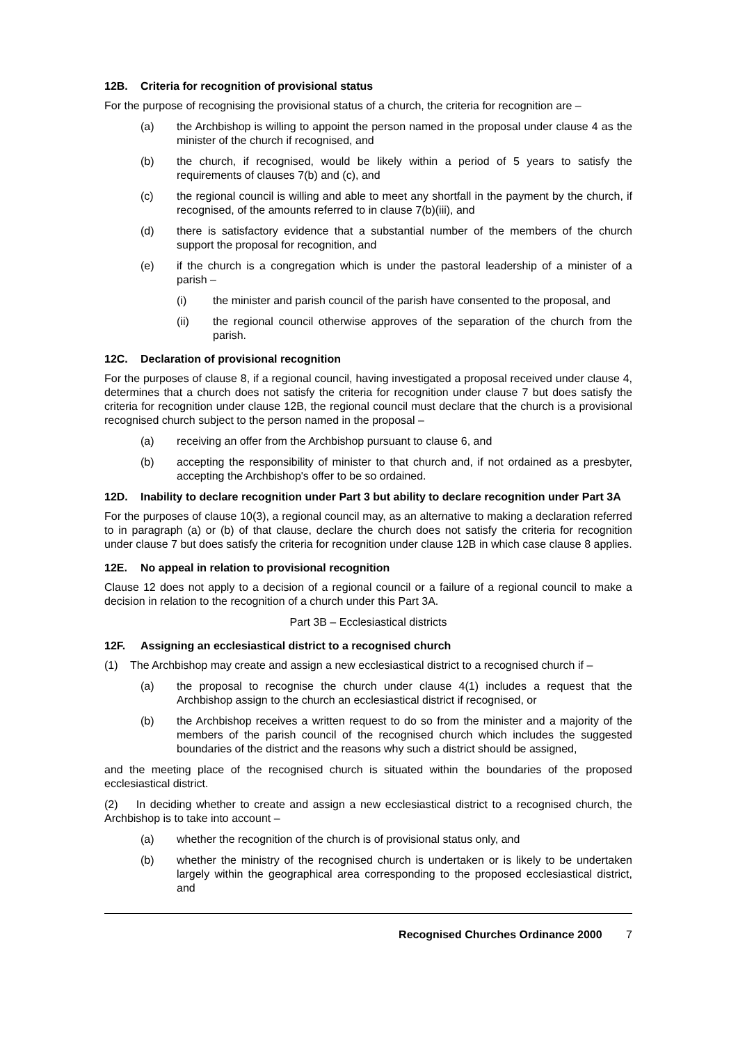12B. Criteria for recognition of provisional status
For the purpose of recognising the provisional status of a church, the criteria for recognition are –
(a) the Archbishop is willing to appoint the person named in the proposal under clause 4 as the minister of the church if recognised, and
(b) the church, if recognised, would be likely within a period of 5 years to satisfy the requirements of clauses 7(b) and (c), and
(c) the regional council is willing and able to meet any shortfall in the payment by the church, if recognised, of the amounts referred to in clause 7(b)(iii), and
(d) there is satisfactory evidence that a substantial number of the members of the church support the proposal for recognition, and
(e) if the church is a congregation which is under the pastoral leadership of a minister of a parish –
(i) the minister and parish council of the parish have consented to the proposal, and
(ii) the regional council otherwise approves of the separation of the church from the parish.
12C. Declaration of provisional recognition
For the purposes of clause 8, if a regional council, having investigated a proposal received under clause 4, determines that a church does not satisfy the criteria for recognition under clause 7 but does satisfy the criteria for recognition under clause 12B, the regional council must declare that the church is a provisional recognised church subject to the person named in the proposal –
(a) receiving an offer from the Archbishop pursuant to clause 6, and
(b) accepting the responsibility of minister to that church and, if not ordained as a presbyter, accepting the Archbishop's offer to be so ordained.
12D. Inability to declare recognition under Part 3 but ability to declare recognition under Part 3A
For the purposes of clause 10(3), a regional council may, as an alternative to making a declaration referred to in paragraph (a) or (b) of that clause, declare the church does not satisfy the criteria for recognition under clause 7 but does satisfy the criteria for recognition under clause 12B in which case clause 8 applies.
12E. No appeal in relation to provisional recognition
Clause 12 does not apply to a decision of a regional council or a failure of a regional council to make a decision in relation to the recognition of a church under this Part 3A.
Part 3B – Ecclesiastical districts
12F. Assigning an ecclesiastical district to a recognised church
(1) The Archbishop may create and assign a new ecclesiastical district to a recognised church if –
(a) the proposal to recognise the church under clause 4(1) includes a request that the Archbishop assign to the church an ecclesiastical district if recognised, or
(b) the Archbishop receives a written request to do so from the minister and a majority of the members of the parish council of the recognised church which includes the suggested boundaries of the district and the reasons why such a district should be assigned,
and the meeting place of the recognised church is situated within the boundaries of the proposed ecclesiastical district.
(2) In deciding whether to create and assign a new ecclesiastical district to a recognised church, the Archbishop is to take into account –
(a) whether the recognition of the church is of provisional status only, and
(b) whether the ministry of the recognised church is undertaken or is likely to be undertaken largely within the geographical area corresponding to the proposed ecclesiastical district, and
Recognised Churches Ordinance 2000 7